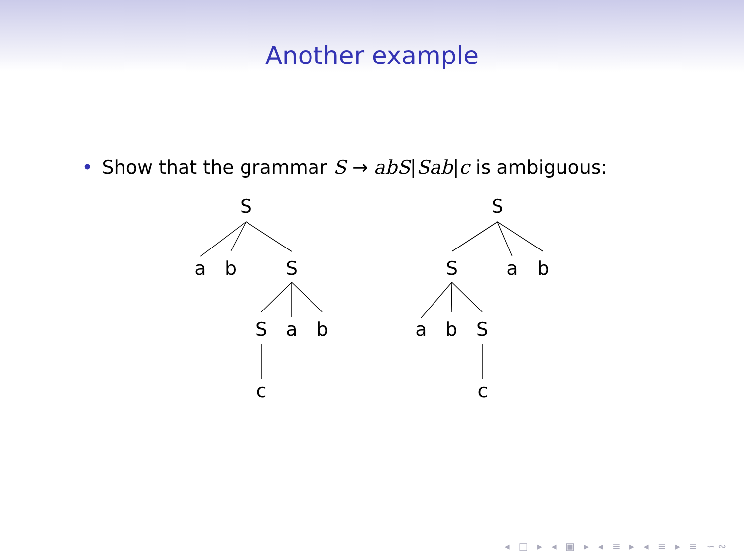Another example
• Show that the grammar S → abS|Sab|c is ambiguous:
S
a
b
S
S
a
b
c
S
S
a
b
a
b
S
c
◂ □ ▸ ◂ ▣ ▸ ◂ ≡ ▸ ◂ ≡ ▸ ≡ ∽∾